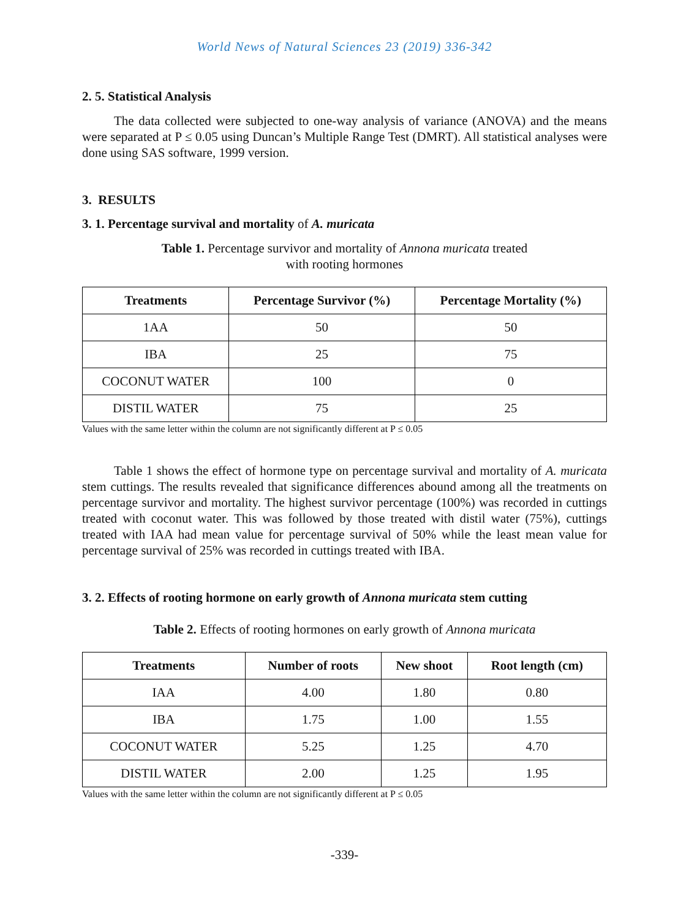World News of Natural Sciences 23 (2019) 336-342
2. 5. Statistical Analysis
The data collected were subjected to one-way analysis of variance (ANOVA) and the means were separated at P ≤ 0.05 using Duncan’s Multiple Range Test (DMRT). All statistical analyses were done using SAS software, 1999 version.
3. RESULTS
3. 1. Percentage survival and mortality of A. muricata
Table 1. Percentage survivor and mortality of Annona muricata treated
with rooting hormones
| Treatments | Percentage Survivor (%) | Percentage Mortality (%) |
| --- | --- | --- |
| 1AA | 50 | 50 |
| IBA | 25 | 75 |
| COCONUT WATER | 100 | 0 |
| DISTIL WATER | 75 | 25 |
Values with the same letter within the column are not significantly different at P ≤ 0.05
Table 1 shows the effect of hormone type on percentage survival and mortality of A. muricata stem cuttings. The results revealed that significance differences abound among all the treatments on percentage survivor and mortality. The highest survivor percentage (100%) was recorded in cuttings treated with coconut water. This was followed by those treated with distil water (75%), cuttings treated with IAA had mean value for percentage survival of 50% while the least mean value for percentage survival of 25% was recorded in cuttings treated with IBA.
3. 2. Effects of rooting hormone on early growth of Annona muricata stem cutting
Table 2. Effects of rooting hormones on early growth of Annona muricata
| Treatments | Number of roots | New shoot | Root length (cm) |
| --- | --- | --- | --- |
| IAA | 4.00 | 1.80 | 0.80 |
| IBA | 1.75 | 1.00 | 1.55 |
| COCONUT WATER | 5.25 | 1.25 | 4.70 |
| DISTIL WATER | 2.00 | 1.25 | 1.95 |
Values with the same letter within the column are not significantly different at P ≤ 0.05
-339-